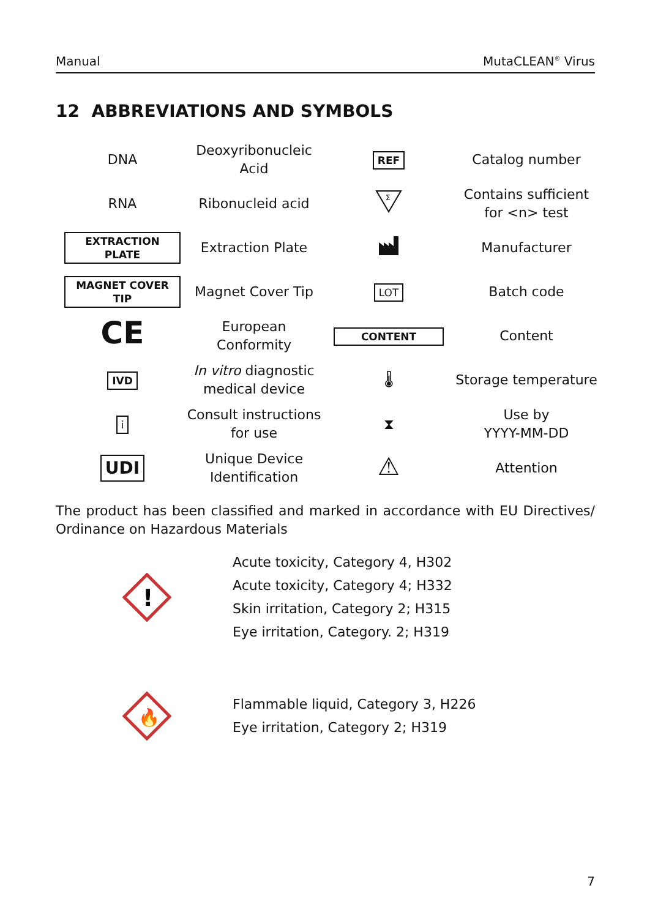Manual MutaCLEAN<sup>®</sup> Virus
12 ABBREVIATIONS AND SYMBOLS
| DNA | Deoxyribonucleic Acid | REF | Catalog number |
| RNA | Ribonucleid acid | Σ | Contains sufficient for <n> test |
| EXTRACTION PLATE | Extraction Plate | | Manufacturer |
| MAGNET COVER TIP | Magnet Cover Tip | LOT | Batch code |
| CE | European Conformity | CONTENT | Content |
| IVD | In vitro diagnostic medical device | 🌡 | Storage temperature |
| i | Consult instructions for use | ⧗ | Use by YYYY-MM-DD |
| UDI | Unique Device Identification | ⚠ | Attention |
The product has been classified and marked in accordance with EU Directives/ Ordinance on Hazardous Materials
!
Acute toxicity, Category 4, H302
Acute toxicity, Category 4; H332
Skin irritation, Category 2; H315
Eye irritation, Category. 2; H319
🔥
Flammable liquid, Category 3, H226
Eye irritation, Category 2; H319
7